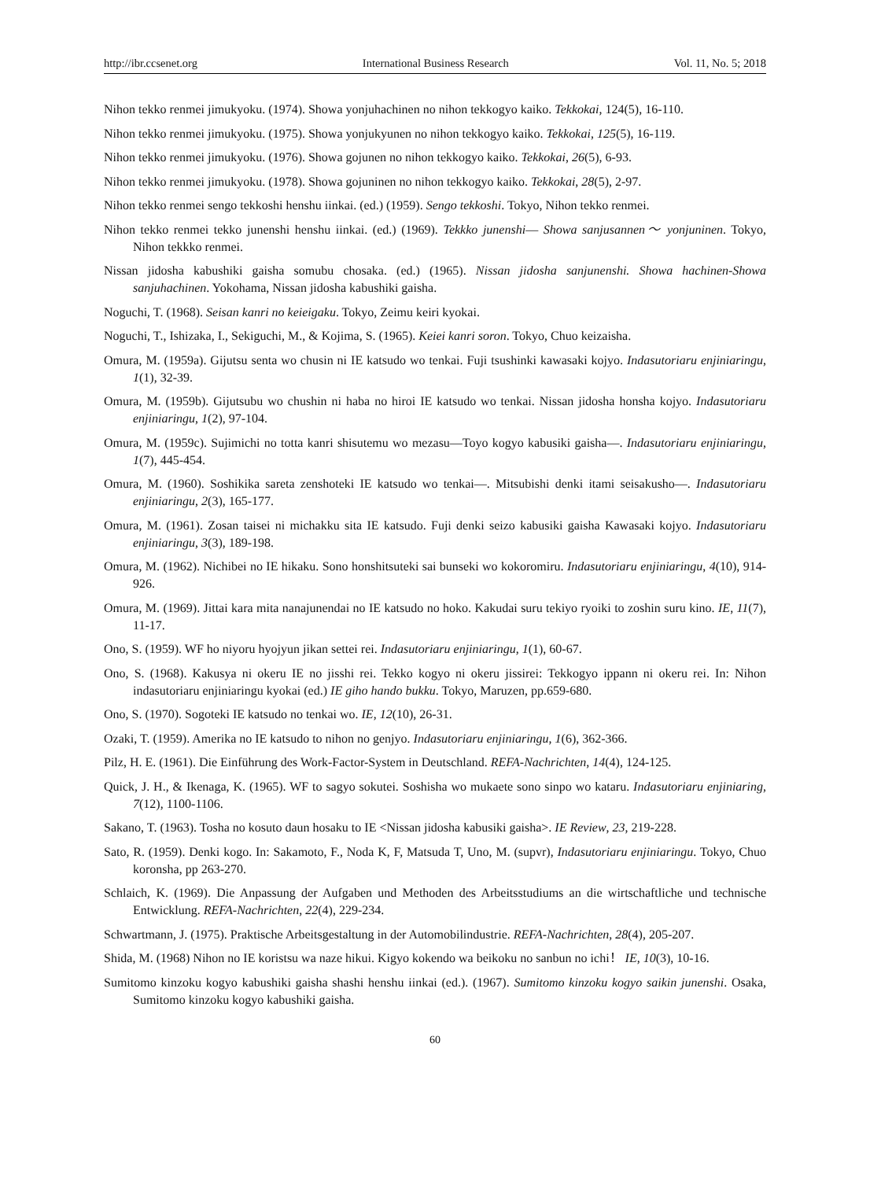http://ibr.ccsenet.org International Business Research Vol. 11, No. 5; 2018
Nihon tekko renmei jimukyoku. (1974). Showa yonjuhachinen no nihon tekkogyo kaiko. Tekkokai, 124(5), 16-110.
Nihon tekko renmei jimukyoku. (1975). Showa yonjukyunen no nihon tekkogyo kaiko. Tekkokai, 125(5), 16-119.
Nihon tekko renmei jimukyoku. (1976). Showa gojunen no nihon tekkogyo kaiko. Tekkokai, 26(5), 6-93.
Nihon tekko renmei jimukyoku. (1978). Showa gojuninen no nihon tekkogyo kaiko. Tekkokai, 28(5), 2-97.
Nihon tekko renmei sengo tekkoshi henshu iinkai. (ed.) (1959). Sengo tekkoshi. Tokyo, Nihon tekko renmei.
Nihon tekko renmei tekko junenshi henshu iinkai. (ed.) (1969). Tekkko junenshi― Showa sanjusannen～ yonjuninen. Tokyo, Nihon tekkko renmei.
Nissan jidosha kabushiki gaisha somubu chosaka. (ed.) (1965). Nissan jidosha sanjunenshi. Showa hachinen-Showa sanjuhachinen. Yokohama, Nissan jidosha kabushiki gaisha.
Noguchi, T. (1968). Seisan kanri no keieigaku. Tokyo, Zeimu keiri kyokai.
Noguchi, T., Ishizaka, I., Sekiguchi, M., & Kojima, S. (1965). Keiei kanri soron. Tokyo, Chuo keizaisha.
Omura, M. (1959a). Gijutsu senta wo chusin ni IE katsudo wo tenkai. Fuji tsushinki kawasaki kojyo. Indasutoriaru enjiniaringu, 1(1), 32-39.
Omura, M. (1959b). Gijutsubu wo chushin ni haba no hiroi IE katsudo wo tenkai. Nissan jidosha honsha kojyo. Indasutoriaru enjiniaringu, 1(2), 97-104.
Omura, M. (1959c). Sujimichi no totta kanri shisutemu wo mezasu―Toyo kogyo kabusiki gaisha―. Indasutoriaru enjiniaringu, 1(7), 445-454.
Omura, M. (1960). Soshikika sareta zenshoteki IE katsudo wo tenkai―. Mitsubishi denki itami seisakusho―. Indasutoriaru enjiniaringu, 2(3), 165-177.
Omura, M. (1961). Zosan taisei ni michakku sita IE katsudo. Fuji denki seizo kabusiki gaisha Kawasaki kojyo. Indasutoriaru enjiniaringu, 3(3), 189-198.
Omura, M. (1962). Nichibei no IE hikaku. Sono honshitsuteki sai bunseki wo kokoromiru. Indasutoriaru enjiniaringu, 4(10), 914-926.
Omura, M. (1969). Jittai kara mita nanajunendai no IE katsudo no hoko. Kakudai suru tekiyo ryoiki to zoshin suru kino. IE, 11(7), 11-17.
Ono, S. (1959). WF ho niyoru hyojyun jikan settei rei. Indasutoriaru enjiniaringu, 1(1), 60-67.
Ono, S. (1968). Kakusya ni okeru IE no jisshi rei. Tekko kogyo ni okeru jissirei: Tekkogyo ippann ni okeru rei. In: Nihon indasutoriaru enjiniaringu kyokai (ed.) IE giho hando bukku. Tokyo, Maruzen, pp.659-680.
Ono, S. (1970). Sogoteki IE katsudo no tenkai wo. IE, 12(10), 26-31.
Ozaki, T. (1959). Amerika no IE katsudo to nihon no genjyo. Indasutoriaru enjiniaringu, 1(6), 362-366.
Pilz, H. E. (1961). Die Einführung des Work-Factor-System in Deutschland. REFA-Nachrichten, 14(4), 124-125.
Quick, J. H., & Ikenaga, K. (1965). WF to sagyo sokutei. Soshisha wo mukaete sono sinpo wo kataru. Indasutoriaru enjiniaring, 7(12), 1100-1106.
Sakano, T. (1963). Tosha no kosuto daun hosaku to IE <Nissan jidosha kabusiki gaisha>. IE Review, 23, 219-228.
Sato, R. (1959). Denki kogo. In: Sakamoto, F., Noda K, F, Matsuda T, Uno, M. (supvr), Indasutoriaru enjiniaringu. Tokyo, Chuo koronsha, pp 263-270.
Schlaich, K. (1969). Die Anpassung der Aufgaben und Methoden des Arbeitsstudiums an die wirtschaftliche und technische Entwicklung. REFA-Nachrichten, 22(4), 229-234.
Schwartmann, J. (1975). Praktische Arbeitsgestaltung in der Automobilindustrie. REFA-Nachrichten, 28(4), 205-207.
Shida, M. (1968) Nihon no IE koristsu wa naze hikui. Kigyo kokendo wa beikoku no sanbun no ichi！ IE, 10(3), 10-16.
Sumitomo kinzoku kogyo kabushiki gaisha shashi henshu iinkai (ed.). (1967). Sumitomo kinzoku kogyo saikin junenshi. Osaka, Sumitomo kinzoku kogyo kabushiki gaisha.
60